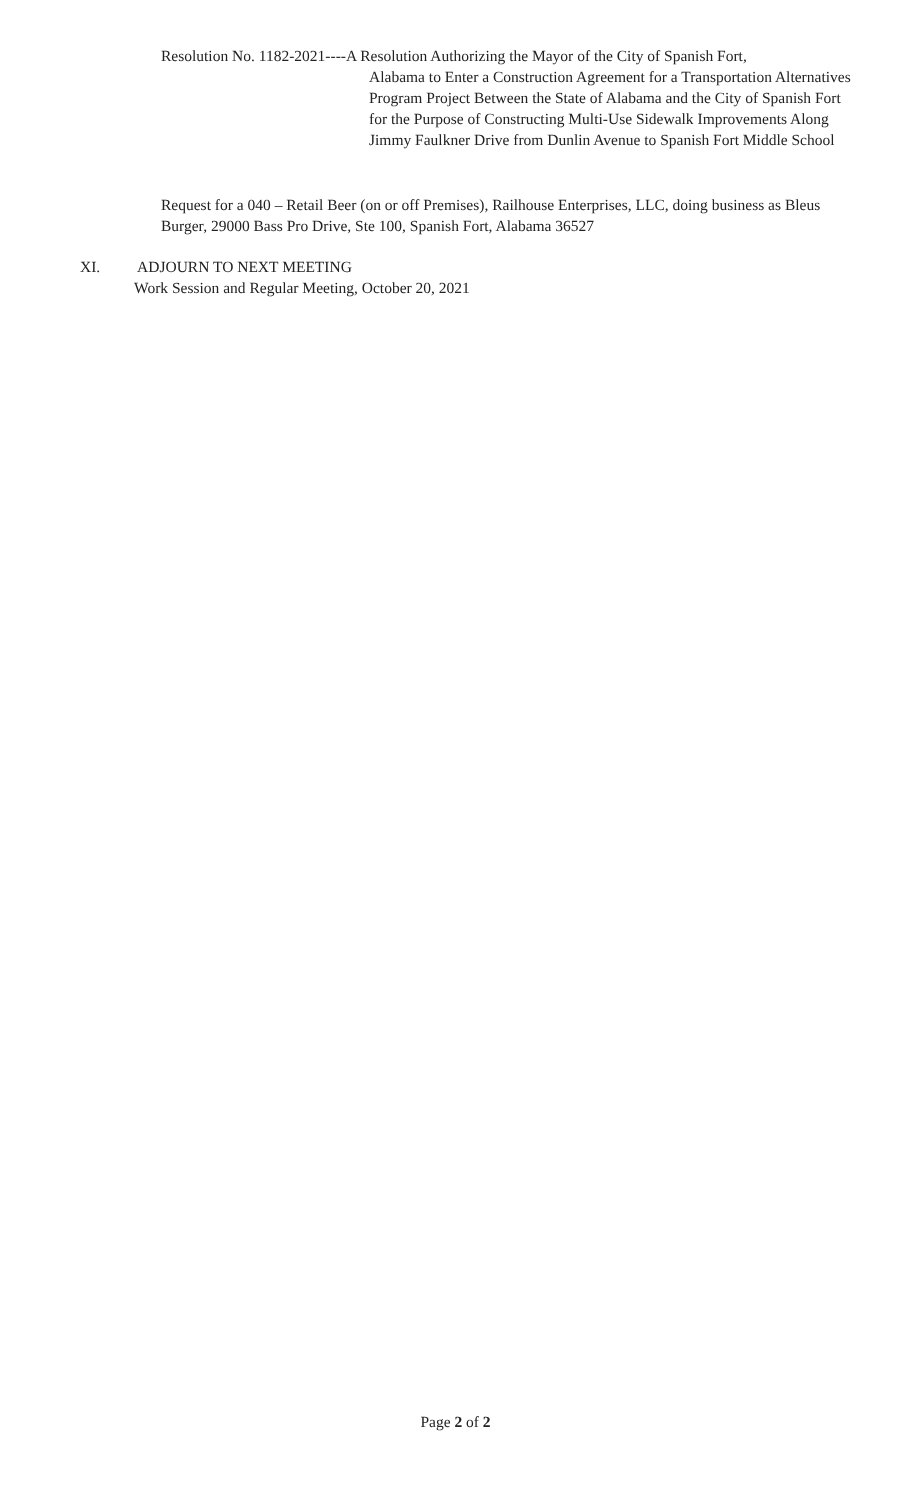Resolution No. 1182-2021----A Resolution Authorizing the Mayor of the City of Spanish Fort,
Alabama to Enter a Construction Agreement for a Transportation Alternatives Program Project Between the State of Alabama and the City of Spanish Fort for the Purpose of Constructing Multi-Use Sidewalk Improvements Along Jimmy Faulkner Drive from Dunlin Avenue to Spanish Fort Middle School
Request for a 040 – Retail Beer (on or off Premises), Railhouse Enterprises, LLC, doing business as Bleus Burger, 29000 Bass Pro Drive, Ste 100, Spanish Fort, Alabama 36527
XI. ADJOURN TO NEXT MEETING
Work Session and Regular Meeting, October 20, 2021
Page 2 of 2